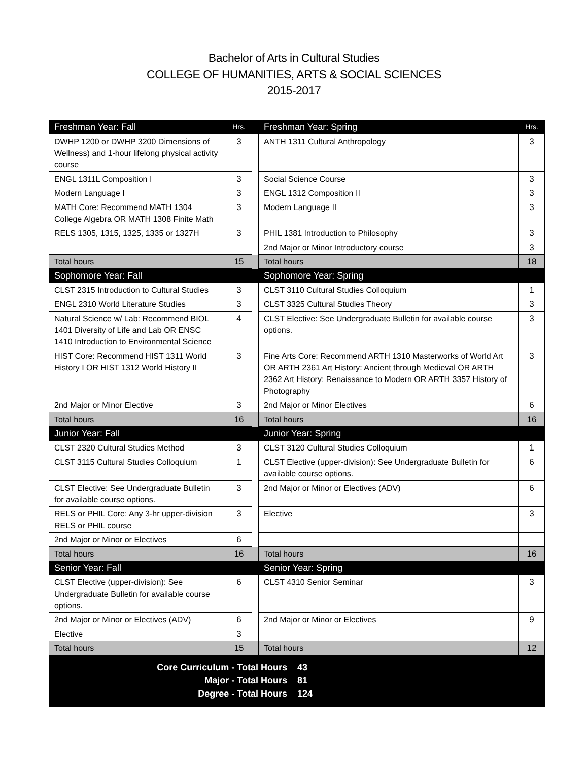Bachelor of Arts in Cultural Studies
COLLEGE OF HUMANITIES, ARTS & SOCIAL SCIENCES
2015-2017
| Freshman Year: Fall | Hrs. | | Freshman Year: Spring | Hrs. |
| DWHP 1200 or DWHP 3200 Dimensions of Wellness) and 1-hour lifelong physical activity course | 3 | | ANTH 1311 Cultural Anthropology | 3 |
| ENGL 1311L Composition I | 3 | | Social Science Course | 3 |
| Modern Language I | 3 | | ENGL 1312 Composition II | 3 |
| MATH Core: Recommend MATH 1304 College Algebra OR MATH 1308 Finite Math | 3 | | Modern Language II | 3 |
| RELS 1305, 1315, 1325, 1335 or 1327H | 3 | | PHIL 1381 Introduction to Philosophy | 3 |
| | | | 2nd Major or Minor Introductory course | 3 |
| Total hours | 15 | | Total hours | 18 |
| Sophomore Year: Fall | | | Sophomore Year: Spring | |
| CLST 2315 Introduction to Cultural Studies | 3 | | CLST 3110 Cultural Studies Colloquium | 1 |
| ENGL 2310 World Literature Studies | 3 | | CLST 3325 Cultural Studies Theory | 3 |
| Natural Science w/ Lab: Recommend BIOL 1401 Diversity of Life and Lab OR ENSC 1410 Introduction to Environmental Science | 4 | | CLST Elective: See Undergraduate Bulletin for available course options. | 3 |
| HIST Core: Recommend HIST 1311 World History I OR HIST 1312 World History II | 3 | | Fine Arts Core: Recommend ARTH 1310 Masterworks of World Art OR ARTH 2361 Art History: Ancient through Medieval OR ARTH 2362 Art History: Renaissance to Modern OR ARTH 3357 History of Photography | 3 |
| 2nd Major or Minor Elective | 3 | | 2nd Major or Minor Electives | 6 |
| Total hours | 16 | | Total hours | 16 |
| Junior Year: Fall | | | Junior Year: Spring | |
| CLST 2320 Cultural Studies Method | 3 | | CLST 3120 Cultural Studies Colloquium | 1 |
| CLST 3115 Cultural Studies Colloquium | 1 | | CLST Elective (upper-division): See Undergraduate Bulletin for available course options. | 6 |
| CLST Elective: See Undergraduate Bulletin for available course options. | 3 | | 2nd Major or Minor or Electives (ADV) | 6 |
| RELS or PHIL Core: Any 3-hr upper-division RELS or PHIL course | 3 | | Elective | 3 |
| 2nd Major or Minor or Electives | 6 | | | |
| Total hours | 16 | | Total hours | 16 |
| Senior Year: Fall | | | Senior Year: Spring | |
| CLST Elective (upper-division): See Undergraduate Bulletin for available course options. | 6 | | CLST 4310 Senior Seminar | 3 |
| 2nd Major or Minor or Electives (ADV) | 6 | | 2nd Major or Minor or Electives | 9 |
| Elective | 3 | | | |
| Total hours | 15 | | Total hours | 12 |
Core Curriculum - Total Hours 43
Major - Total Hours 81
Degree - Total Hours 124